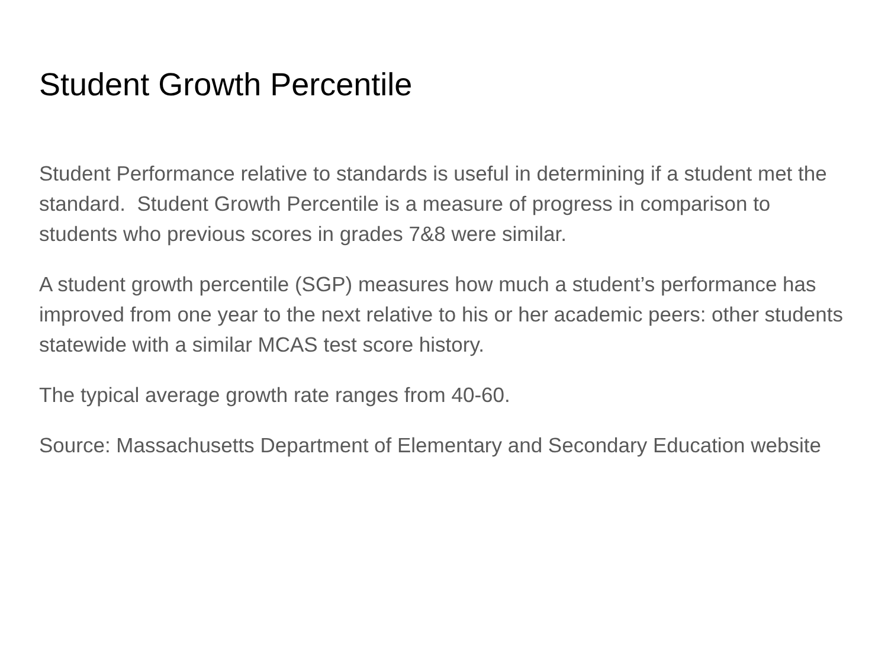Student Growth Percentile
Student Performance relative to standards is useful in determining if a student met the standard. Student Growth Percentile is a measure of progress in comparison to students who previous scores in grades 7&8 were similar.
A student growth percentile (SGP) measures how much a student’s performance has improved from one year to the next relative to his or her academic peers: other students statewide with a similar MCAS test score history.
The typical average growth rate ranges from 40-60.
Source: Massachusetts Department of Elementary and Secondary Education website